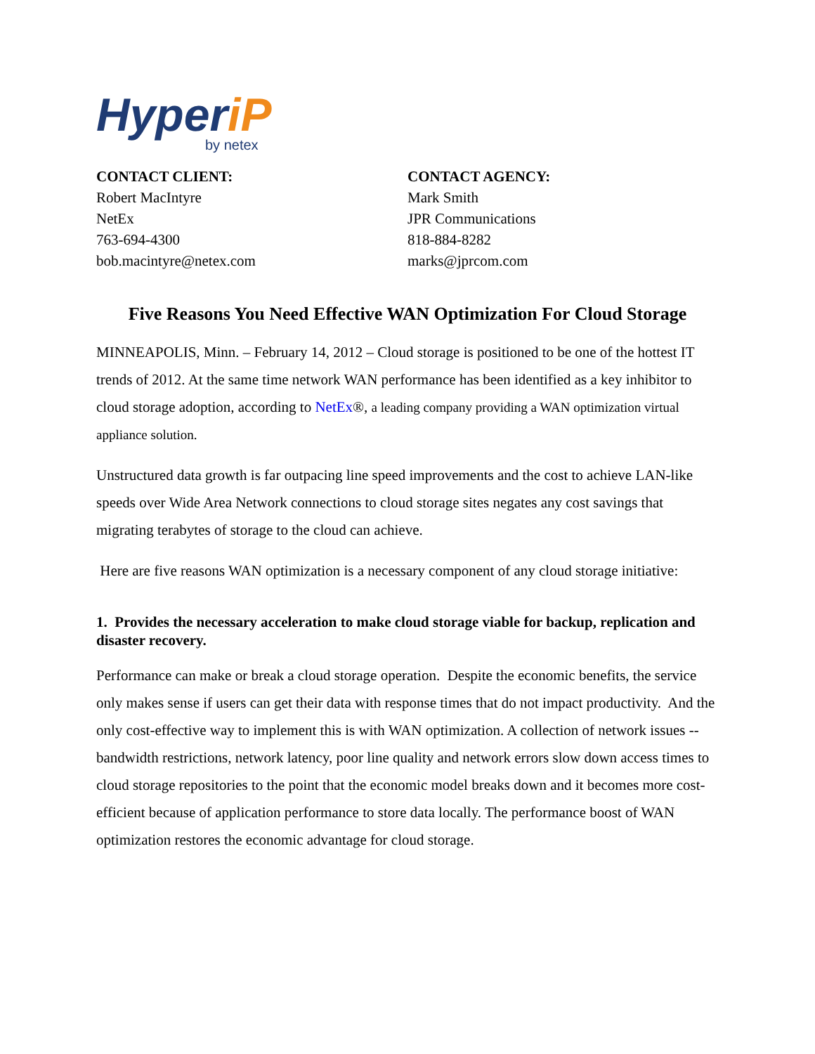HyperiP
by netex
CONTACT CLIENT:
Robert MacIntyre
NetEx
763-694-4300
bob.macintyre@netex.com
CONTACT AGENCY:
Mark Smith
JPR Communications
818-884-8282
marks@jprcom.com
Five Reasons You Need Effective WAN Optimization For Cloud Storage
MINNEAPOLIS, Minn. – February 14, 2012 – Cloud storage is positioned to be one of the hottest IT trends of 2012. At the same time network WAN performance has been identified as a key inhibitor to cloud storage adoption, according to NetEx®, a leading company providing a WAN optimization virtual appliance solution.
Unstructured data growth is far outpacing line speed improvements and the cost to achieve LAN-like speeds over Wide Area Network connections to cloud storage sites negates any cost savings that migrating terabytes of storage to the cloud can achieve.
Here are five reasons WAN optimization is a necessary component of any cloud storage initiative:
1. Provides the necessary acceleration to make cloud storage viable for backup, replication and disaster recovery.
Performance can make or break a cloud storage operation. Despite the economic benefits, the service only makes sense if users can get their data with response times that do not impact productivity. And the only cost-effective way to implement this is with WAN optimization. A collection of network issues -- bandwidth restrictions, network latency, poor line quality and network errors slow down access times to cloud storage repositories to the point that the economic model breaks down and it becomes more cost-efficient because of application performance to store data locally. The performance boost of WAN optimization restores the economic advantage for cloud storage.